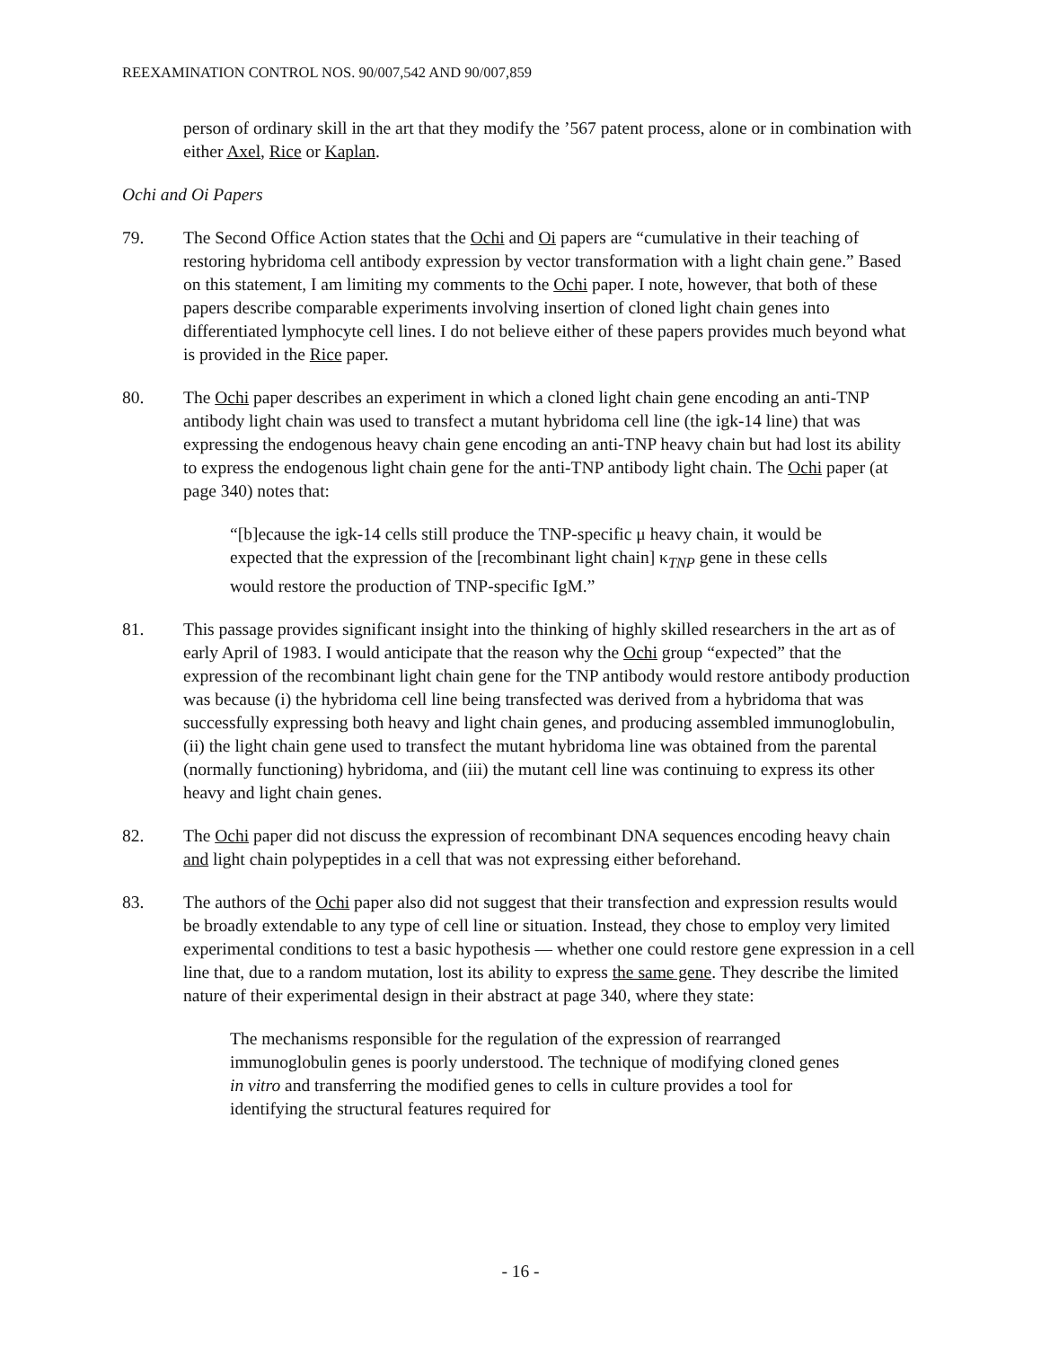REEXAMINATION CONTROL NOS. 90/007,542 AND 90/007,859
person of ordinary skill in the art that they modify the ’567 patent process, alone or in combination with either Axel, Rice or Kaplan.
Ochi and Oi Papers
79. The Second Office Action states that the Ochi and Oi papers are “cumulative in their teaching of restoring hybridoma cell antibody expression by vector transformation with a light chain gene.” Based on this statement, I am limiting my comments to the Ochi paper. I note, however, that both of these papers describe comparable experiments involving insertion of cloned light chain genes into differentiated lymphocyte cell lines. I do not believe either of these papers provides much beyond what is provided in the Rice paper.
80. The Ochi paper describes an experiment in which a cloned light chain gene encoding an anti-TNP antibody light chain was used to transfect a mutant hybridoma cell line (the igk-14 line) that was expressing the endogenous heavy chain gene encoding an anti-TNP heavy chain but had lost its ability to express the endogenous light chain gene for the anti-TNP antibody light chain. The Ochi paper (at page 340) notes that:
“[b]ecause the igk-14 cells still produce the TNP-specific μ heavy chain, it would be expected that the expression of the [recombinant light chain] κ<sub>TNP</sub> gene in these cells would restore the production of TNP-specific IgM.”
81. This passage provides significant insight into the thinking of highly skilled researchers in the art as of early April of 1983. I would anticipate that the reason why the Ochi group “expected” that the expression of the recombinant light chain gene for the TNP antibody would restore antibody production was because (i) the hybridoma cell line being transfected was derived from a hybridoma that was successfully expressing both heavy and light chain genes, and producing assembled immunoglobulin, (ii) the light chain gene used to transfect the mutant hybridoma line was obtained from the parental (normally functioning) hybridoma, and (iii) the mutant cell line was continuing to express its other heavy and light chain genes.
82. The Ochi paper did not discuss the expression of recombinant DNA sequences encoding heavy chain and light chain polypeptides in a cell that was not expressing either beforehand.
83. The authors of the Ochi paper also did not suggest that their transfection and expression results would be broadly extendable to any type of cell line or situation. Instead, they chose to employ very limited experimental conditions to test a basic hypothesis — whether one could restore gene expression in a cell line that, due to a random mutation, lost its ability to express the same gene. They describe the limited nature of their experimental design in their abstract at page 340, where they state:
The mechanisms responsible for the regulation of the expression of rearranged immunoglobulin genes is poorly understood. The technique of modifying cloned genes in vitro and transferring the modified genes to cells in culture provides a tool for identifying the structural features required for
- 16 -